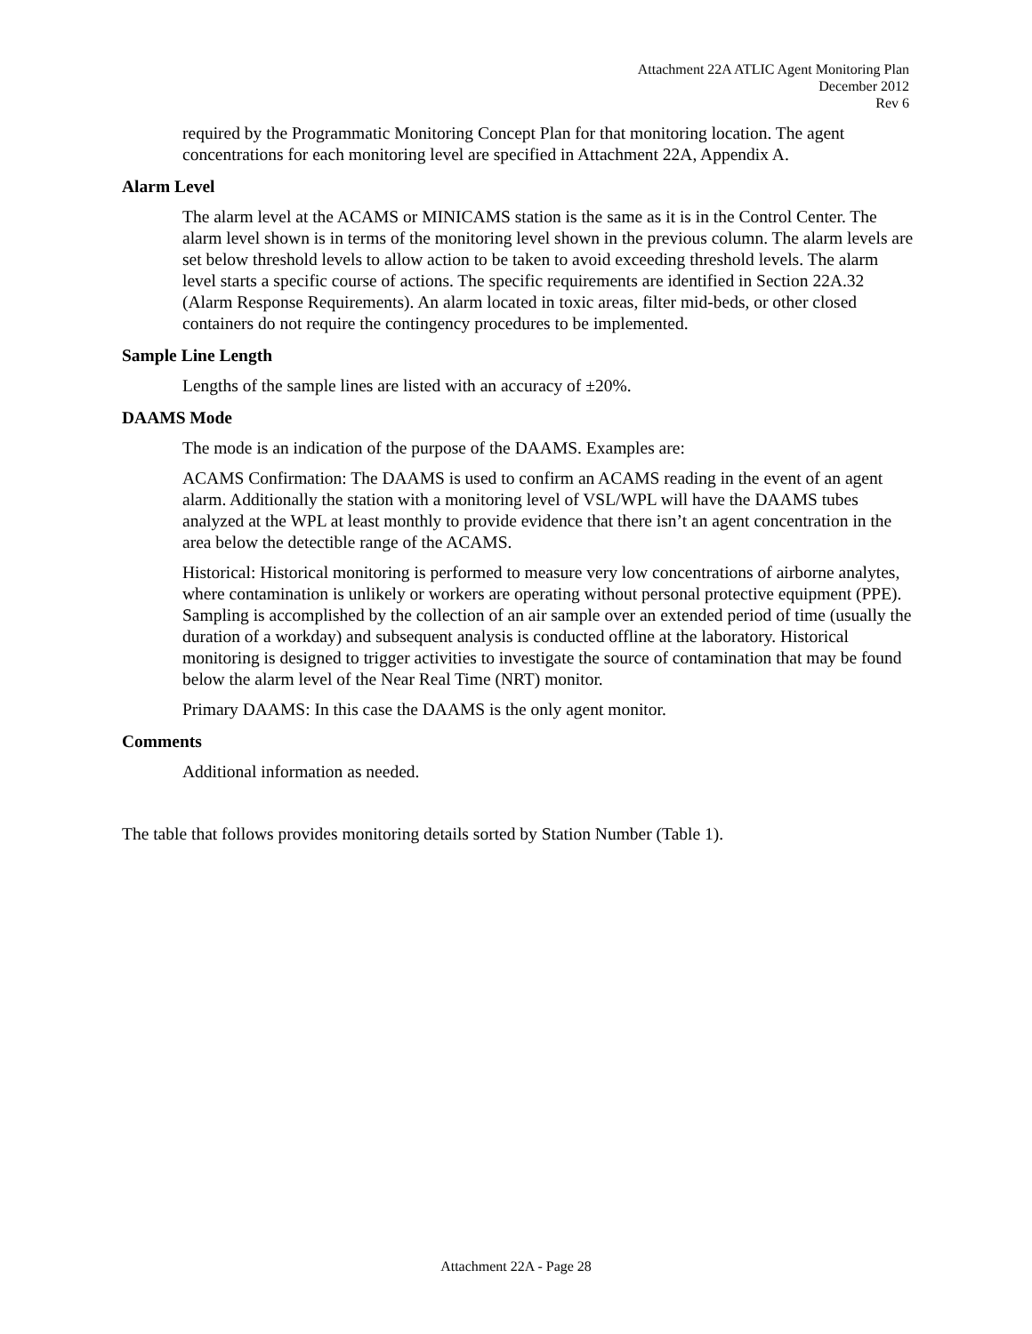Attachment 22A ATLIC Agent Monitoring Plan
December 2012
Rev 6
required by the Programmatic Monitoring Concept Plan for that monitoring location. The agent concentrations for each monitoring level are specified in Attachment 22A, Appendix A.
Alarm Level
The alarm level at the ACAMS or MINICAMS station is the same as it is in the Control Center. The alarm level shown is in terms of the monitoring level shown in the previous column. The alarm levels are set below threshold levels to allow action to be taken to avoid exceeding threshold levels. The alarm level starts a specific course of actions. The specific requirements are identified in Section 22A.32 (Alarm Response Requirements). An alarm located in toxic areas, filter mid-beds, or other closed containers do not require the contingency procedures to be implemented.
Sample Line Length
Lengths of the sample lines are listed with an accuracy of ±20%.
DAAMS Mode
The mode is an indication of the purpose of the DAAMS. Examples are:
ACAMS Confirmation: The DAAMS is used to confirm an ACAMS reading in the event of an agent alarm. Additionally the station with a monitoring level of VSL/WPL will have the DAAMS tubes analyzed at the WPL at least monthly to provide evidence that there isn’t an agent concentration in the area below the detectible range of the ACAMS.
Historical: Historical monitoring is performed to measure very low concentrations of airborne analytes, where contamination is unlikely or workers are operating without personal protective equipment (PPE). Sampling is accomplished by the collection of an air sample over an extended period of time (usually the duration of a workday) and subsequent analysis is conducted offline at the laboratory. Historical monitoring is designed to trigger activities to investigate the source of contamination that may be found below the alarm level of the Near Real Time (NRT) monitor.
Primary DAAMS: In this case the DAAMS is the only agent monitor.
Comments
Additional information as needed.
The table that follows provides monitoring details sorted by Station Number (Table 1).
Attachment 22A - Page 28